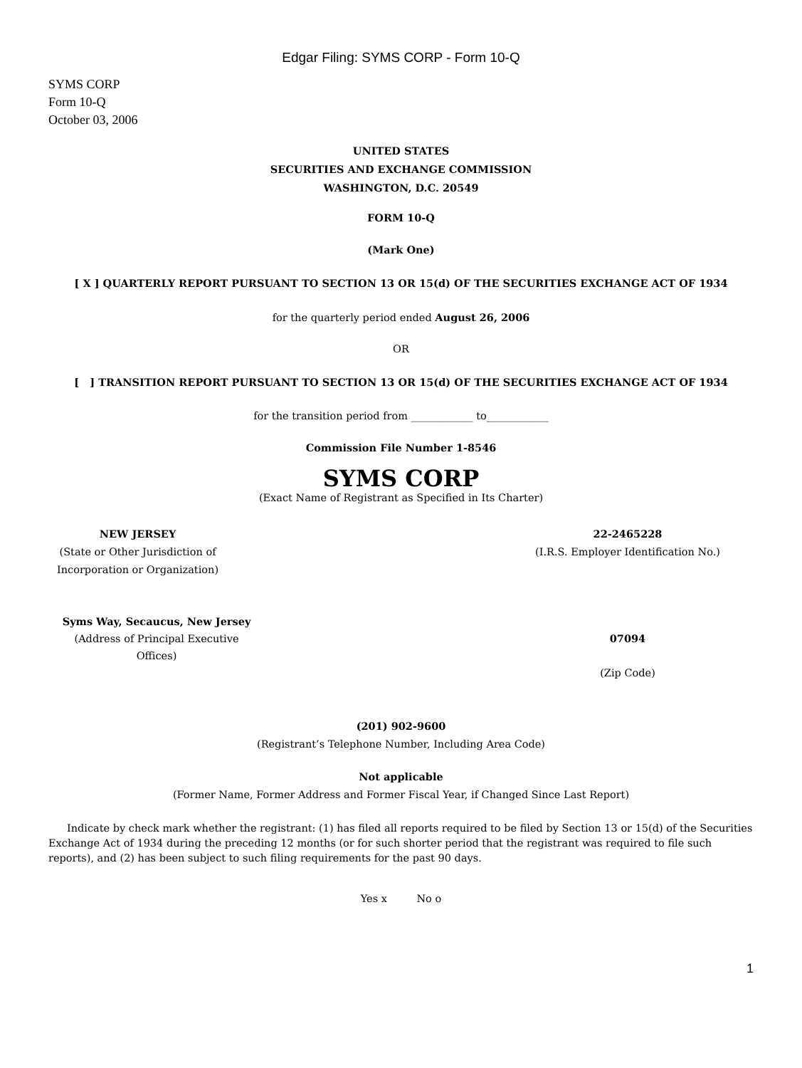Edgar Filing: SYMS CORP - Form 10-Q
SYMS CORP
Form 10-Q
October 03, 2006
UNITED STATES
SECURITIES AND EXCHANGE COMMISSION
WASHINGTON, D.C. 20549
FORM 10-Q
(Mark One)
[ X ] QUARTERLY REPORT PURSUANT TO SECTION 13 OR 15(d) OF THE SECURITIES EXCHANGE ACT OF 1934
for the quarterly period ended August 26, 2006
OR
[ ] TRANSITION REPORT PURSUANT TO SECTION 13 OR 15(d) OF THE SECURITIES EXCHANGE ACT OF 1934
for the transition period from ____________ to____________
Commission File Number 1-8546
SYMS CORP
(Exact Name of Registrant as Specified in Its Charter)
NEW JERSEY
(State or Other Jurisdiction of
Incorporation or Organization)
22-2465228
(I.R.S. Employer Identification No.)
Syms Way, Secaucus, New Jersey
(Address of Principal Executive Offices)
07094
(Zip Code)
(201) 902-9600
(Registrant’s Telephone Number, Including Area Code)
Not applicable
(Former Name, Former Address and Former Fiscal Year, if Changed Since Last Report)
Indicate by check mark whether the registrant: (1) has filed all reports required to be filed by Section 13 or 15(d) of the Securities Exchange Act of 1934 during the preceding 12 months (or for such shorter period that the registrant was required to file such reports), and (2) has been subject to such filing requirements for the past 90 days.
Yes x No o
1